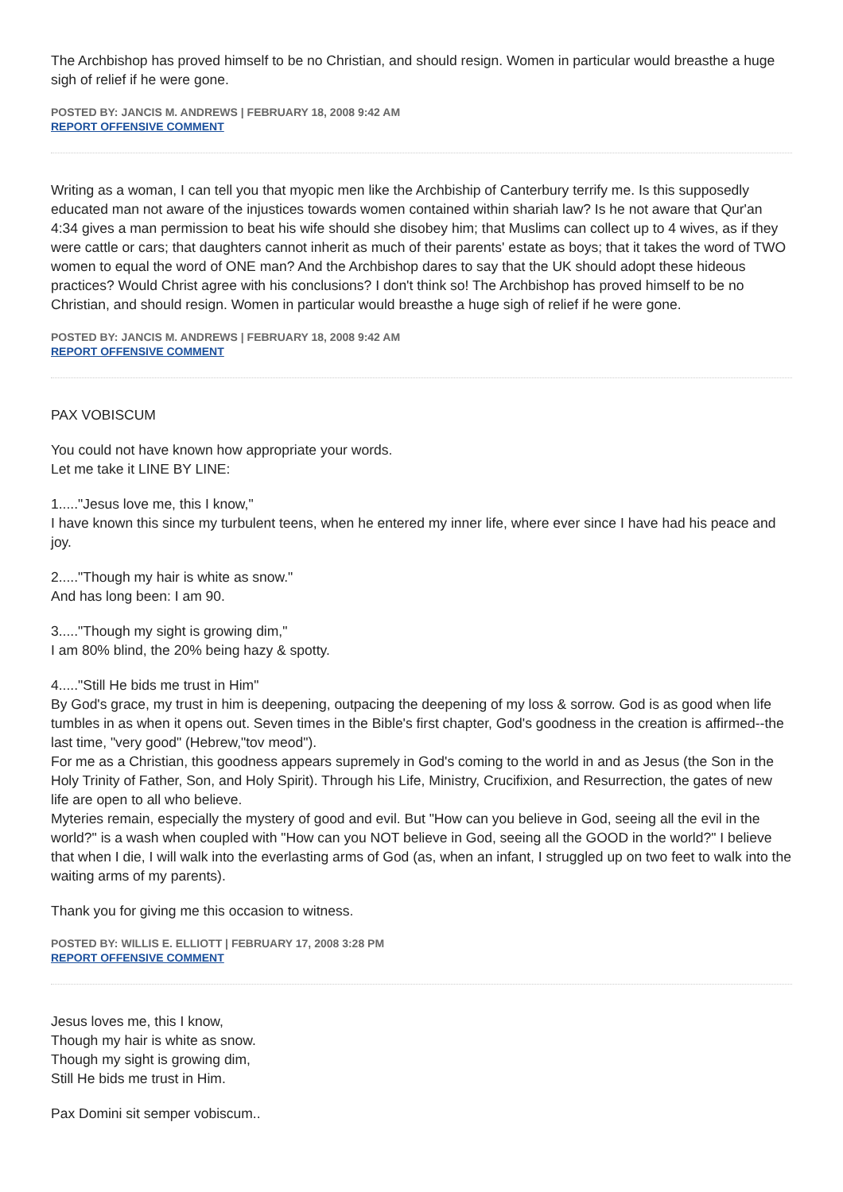The Archbishop has proved himself to be no Christian, and should resign. Women in particular would breasthe a huge sigh of relief if he were gone.
POSTED BY: JANCIS M. ANDREWS | FEBRUARY 18, 2008 9:42 AM
REPORT OFFENSIVE COMMENT
Writing as a woman, I can tell you that myopic men like the Archbiship of Canterbury terrify me. Is this supposedly educated man not aware of the injustices towards women contained within shariah law? Is he not aware that Qur'an 4:34 gives a man permission to beat his wife should she disobey him; that Muslims can collect up to 4 wives, as if they were cattle or cars; that daughters cannot inherit as much of their parents' estate as boys; that it takes the word of TWO women to equal the word of ONE man? And the Archbishop dares to say that the UK should adopt these hideous practices? Would Christ agree with his conclusions? I don't think so! The Archbishop has proved himself to be no Christian, and should resign. Women in particular would breasthe a huge sigh of relief if he were gone.
POSTED BY: JANCIS M. ANDREWS | FEBRUARY 18, 2008 9:42 AM
REPORT OFFENSIVE COMMENT
PAX VOBISCUM
You could not have known how appropriate your words.
Let me take it LINE BY LINE:
1....."Jesus love me, this I know,"
I have known this since my turbulent teens, when he entered my inner life, where ever since I have had his peace and joy.
2....."Though my hair is white as snow."
And has long been: I am 90.
3....."Though my sight is growing dim,"
I am 80% blind, the 20% being hazy & spotty.
4....."Still He bids me trust in Him"
By God's grace, my trust in him is deepening, outpacing the deepening of my loss & sorrow. God is as good when life tumbles in as when it opens out. Seven times in the Bible's first chapter, God's goodness in the creation is affirmed--the last time, "very good" (Hebrew,"tov meod").
For me as a Christian, this goodness appears supremely in God's coming to the world in and as Jesus (the Son in the Holy Trinity of Father, Son, and Holy Spirit). Through his Life, Ministry, Crucifixion, and Resurrection, the gates of new life are open to all who believe.
Myteries remain, especially the mystery of good and evil. But "How can you believe in God, seeing all the evil in the world?" is a wash when coupled with "How can you NOT believe in God, seeing all the GOOD in the world?" I believe that when I die, I will walk into the everlasting arms of God (as, when an infant, I struggled up on two feet to walk into the waiting arms of my parents).
Thank you for giving me this occasion to witness.
POSTED BY: WILLIS E. ELLIOTT | FEBRUARY 17, 2008 3:28 PM
REPORT OFFENSIVE COMMENT
Jesus loves me, this I know,
Though my hair is white as snow.
Though my sight is growing dim,
Still He bids me trust in Him.
Pax Domini sit semper vobiscum..